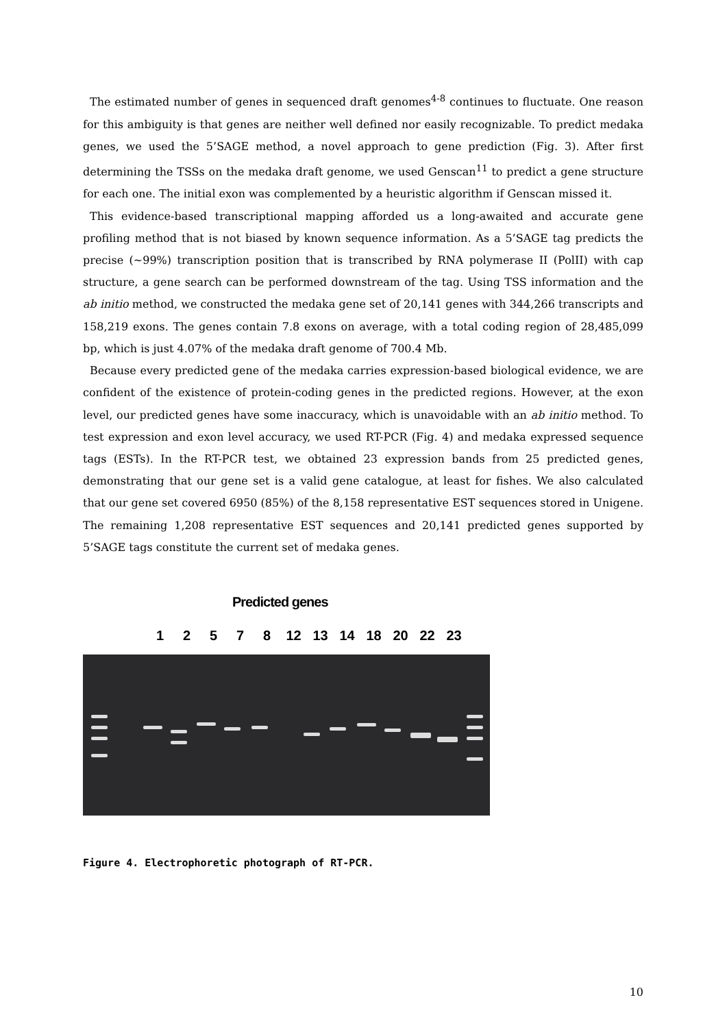The estimated number of genes in sequenced draft genomes<sup>4-8</sup> continues to fluctuate. One reason for this ambiguity is that genes are neither well defined nor easily recognizable. To predict medaka genes, we used the 5’SAGE method, a novel approach to gene prediction (Fig. 3). After first determining the TSSs on the medaka draft genome, we used Genscan<sup>11</sup> to predict a gene structure for each one. The initial exon was complemented by a heuristic algorithm if Genscan missed it.
This evidence-based transcriptional mapping afforded us a long-awaited and accurate gene profiling method that is not biased by known sequence information. As a 5’SAGE tag predicts the precise (~99%) transcription position that is transcribed by RNA polymerase II (PolII) with cap structure, a gene search can be performed downstream of the tag. Using TSS information and the ab initio method, we constructed the medaka gene set of 20,141 genes with 344,266 transcripts and 158,219 exons. The genes contain 7.8 exons on average, with a total coding region of 28,485,099 bp, which is just 4.07% of the medaka draft genome of 700.4 Mb.
Because every predicted gene of the medaka carries expression-based biological evidence, we are confident of the existence of protein-coding genes in the predicted regions. However, at the exon level, our predicted genes have some inaccuracy, which is unavoidable with an ab initio method. To test expression and exon level accuracy, we used RT-PCR (Fig. 4) and medaka expressed sequence tags (ESTs). In the RT-PCR test, we obtained 23 expression bands from 25 predicted genes, demonstrating that our gene set is a valid gene catalogue, at least for fishes. We also calculated that our gene set covered 6950 (85%) of the 8,158 representative EST sequences stored in Unigene. The remaining 1,208 representative EST sequences and 20,141 predicted genes supported by 5’SAGE tags constitute the current set of medaka genes.
Predicted genes
1 2 5 7 8 12 13 14 18 20 22 23
Figure 4. Electrophoretic photograph of RT-PCR.
10